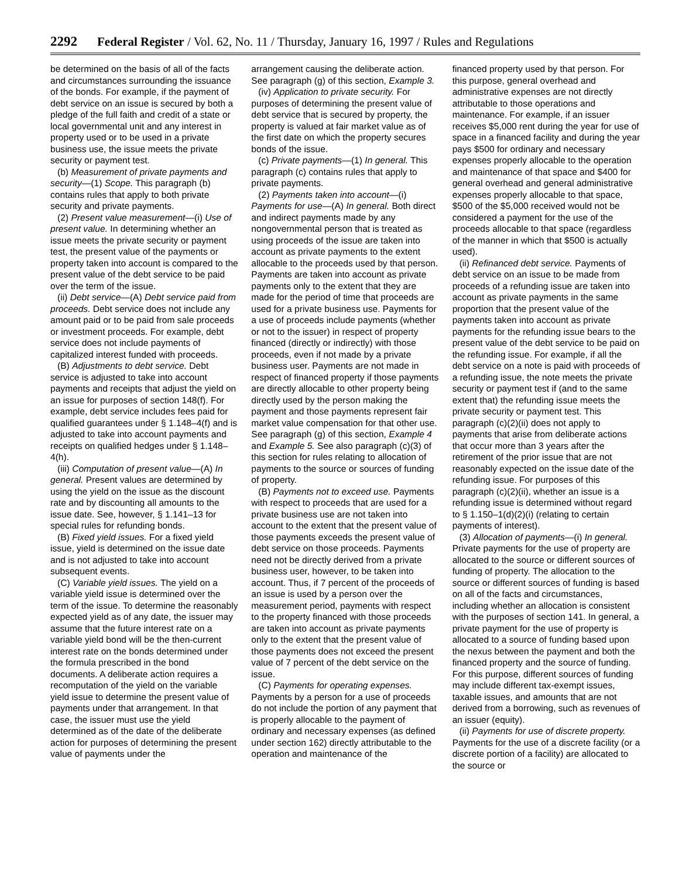2292 Federal Register / Vol. 62, No. 11 / Thursday, January 16, 1997 / Rules and Regulations
be determined on the basis of all of the facts and circumstances surrounding the issuance of the bonds. For example, if the payment of debt service on an issue is secured by both a pledge of the full faith and credit of a state or local governmental unit and any interest in property used or to be used in a private business use, the issue meets the private security or payment test.
(b) Measurement of private payments and security—(1) Scope. This paragraph (b) contains rules that apply to both private security and private payments.
(2) Present value measurement—(i) Use of present value. In determining whether an issue meets the private security or payment test, the present value of the payments or property taken into account is compared to the present value of the debt service to be paid over the term of the issue.
(ii) Debt service—(A) Debt service paid from proceeds. Debt service does not include any amount paid or to be paid from sale proceeds or investment proceeds. For example, debt service does not include payments of capitalized interest funded with proceeds.
(B) Adjustments to debt service. Debt service is adjusted to take into account payments and receipts that adjust the yield on an issue for purposes of section 148(f). For example, debt service includes fees paid for qualified guarantees under § 1.148–4(f) and is adjusted to take into account payments and receipts on qualified hedges under § 1.148–4(h).
(iii) Computation of present value—(A) In general. Present values are determined by using the yield on the issue as the discount rate and by discounting all amounts to the issue date. See, however, § 1.141–13 for special rules for refunding bonds.
(B) Fixed yield issues. For a fixed yield issue, yield is determined on the issue date and is not adjusted to take into account subsequent events.
(C) Variable yield issues. The yield on a variable yield issue is determined over the term of the issue. To determine the reasonably expected yield as of any date, the issuer may assume that the future interest rate on a variable yield bond will be the then-current interest rate on the bonds determined under the formula prescribed in the bond documents. A deliberate action requires a recomputation of the yield on the variable yield issue to determine the present value of payments under that arrangement. In that case, the issuer must use the yield determined as of the date of the deliberate action for purposes of determining the present value of payments under the
arrangement causing the deliberate action. See paragraph (g) of this section, Example 3.
(iv) Application to private security. For purposes of determining the present value of debt service that is secured by property, the property is valued at fair market value as of the first date on which the property secures bonds of the issue.
(c) Private payments—(1) In general. This paragraph (c) contains rules that apply to private payments.
(2) Payments taken into account—(i) Payments for use—(A) In general. Both direct and indirect payments made by any nongovernmental person that is treated as using proceeds of the issue are taken into account as private payments to the extent allocable to the proceeds used by that person. Payments are taken into account as private payments only to the extent that they are made for the period of time that proceeds are used for a private business use. Payments for a use of proceeds include payments (whether or not to the issuer) in respect of property financed (directly or indirectly) with those proceeds, even if not made by a private business user. Payments are not made in respect of financed property if those payments are directly allocable to other property being directly used by the person making the payment and those payments represent fair market value compensation for that other use. See paragraph (g) of this section, Example 4 and Example 5. See also paragraph (c)(3) of this section for rules relating to allocation of payments to the source or sources of funding of property.
(B) Payments not to exceed use. Payments with respect to proceeds that are used for a private business use are not taken into account to the extent that the present value of those payments exceeds the present value of debt service on those proceeds. Payments need not be directly derived from a private business user, however, to be taken into account. Thus, if 7 percent of the proceeds of an issue is used by a person over the measurement period, payments with respect to the property financed with those proceeds are taken into account as private payments only to the extent that the present value of those payments does not exceed the present value of 7 percent of the debt service on the issue.
(C) Payments for operating expenses. Payments by a person for a use of proceeds do not include the portion of any payment that is properly allocable to the payment of ordinary and necessary expenses (as defined under section 162) directly attributable to the operation and maintenance of the
financed property used by that person. For this purpose, general overhead and administrative expenses are not directly attributable to those operations and maintenance. For example, if an issuer receives $5,000 rent during the year for use of space in a financed facility and during the year pays $500 for ordinary and necessary expenses properly allocable to the operation and maintenance of that space and $400 for general overhead and general administrative expenses properly allocable to that space, $500 of the $5,000 received would not be considered a payment for the use of the proceeds allocable to that space (regardless of the manner in which that $500 is actually used).
(ii) Refinanced debt service. Payments of debt service on an issue to be made from proceeds of a refunding issue are taken into account as private payments in the same proportion that the present value of the payments taken into account as private payments for the refunding issue bears to the present value of the debt service to be paid on the refunding issue. For example, if all the debt service on a note is paid with proceeds of a refunding issue, the note meets the private security or payment test if (and to the same extent that) the refunding issue meets the private security or payment test. This paragraph (c)(2)(ii) does not apply to payments that arise from deliberate actions that occur more than 3 years after the retirement of the prior issue that are not reasonably expected on the issue date of the refunding issue. For purposes of this paragraph (c)(2)(ii), whether an issue is a refunding issue is determined without regard to § 1.150–1(d)(2)(i) (relating to certain payments of interest).
(3) Allocation of payments—(i) In general. Private payments for the use of property are allocated to the source or different sources of funding of property. The allocation to the source or different sources of funding is based on all of the facts and circumstances, including whether an allocation is consistent with the purposes of section 141. In general, a private payment for the use of property is allocated to a source of funding based upon the nexus between the payment and both the financed property and the source of funding. For this purpose, different sources of funding may include different tax-exempt issues, taxable issues, and amounts that are not derived from a borrowing, such as revenues of an issuer (equity).
(ii) Payments for use of discrete property. Payments for the use of a discrete facility (or a discrete portion of a facility) are allocated to the source or